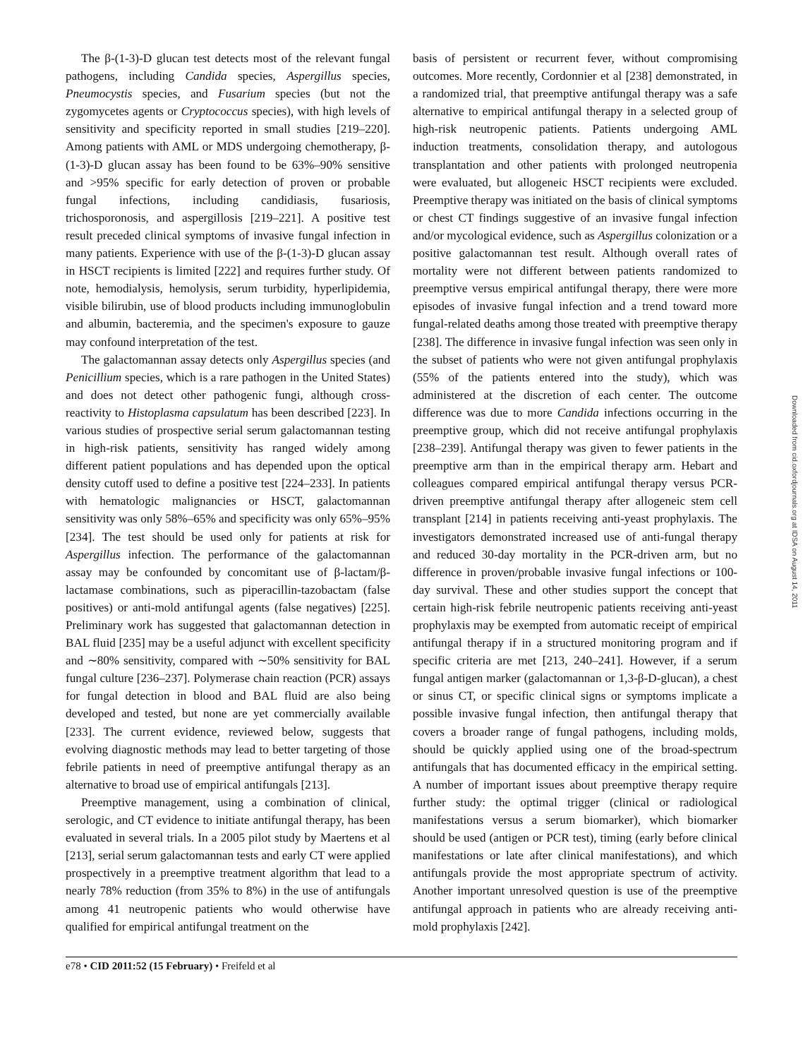The β-(1-3)-D glucan test detects most of the relevant fungal pathogens, including Candida species, Aspergillus species, Pneumocystis species, and Fusarium species (but not the zygomycetes agents or Cryptococcus species), with high levels of sensitivity and specificity reported in small studies [219–220]. Among patients with AML or MDS undergoing chemotherapy, β-(1-3)-D glucan assay has been found to be 63%–90% sensitive and >95% specific for early detection of proven or probable fungal infections, including candidiasis, fusariosis, trichosporonosis, and aspergillosis [219–221]. A positive test result preceded clinical symptoms of invasive fungal infection in many patients. Experience with use of the β-(1-3)-D glucan assay in HSCT recipients is limited [222] and requires further study. Of note, hemodialysis, hemolysis, serum turbidity, hyperlipidemia, visible bilirubin, use of blood products including immunoglobulin and albumin, bacteremia, and the specimen's exposure to gauze may confound interpretation of the test.
The galactomannan assay detects only Aspergillus species (and Penicillium species, which is a rare pathogen in the United States) and does not detect other pathogenic fungi, although cross-reactivity to Histoplasma capsulatum has been described [223]. In various studies of prospective serial serum galactomannan testing in high-risk patients, sensitivity has ranged widely among different patient populations and has depended upon the optical density cutoff used to define a positive test [224–233]. In patients with hematologic malignancies or HSCT, galactomannan sensitivity was only 58%–65% and specificity was only 65%–95% [234]. The test should be used only for patients at risk for Aspergillus infection. The performance of the galactomannan assay may be confounded by concomitant use of β-lactam/β-lactamase combinations, such as piperacillin-tazobactam (false positives) or anti-mold antifungal agents (false negatives) [225]. Preliminary work has suggested that galactomannan detection in BAL fluid [235] may be a useful adjunct with excellent specificity and ∼80% sensitivity, compared with ∼50% sensitivity for BAL fungal culture [236–237]. Polymerase chain reaction (PCR) assays for fungal detection in blood and BAL fluid are also being developed and tested, but none are yet commercially available [233]. The current evidence, reviewed below, suggests that evolving diagnostic methods may lead to better targeting of those febrile patients in need of preemptive antifungal therapy as an alternative to broad use of empirical antifungals [213].
Preemptive management, using a combination of clinical, serologic, and CT evidence to initiate antifungal therapy, has been evaluated in several trials. In a 2005 pilot study by Maertens et al [213], serial serum galactomannan tests and early CT were applied prospectively in a preemptive treatment algorithm that lead to a nearly 78% reduction (from 35% to 8%) in the use of antifungals among 41 neutropenic patients who would otherwise have qualified for empirical antifungal treatment on the
basis of persistent or recurrent fever, without compromising outcomes. More recently, Cordonnier et al [238] demonstrated, in a randomized trial, that preemptive antifungal therapy was a safe alternative to empirical antifungal therapy in a selected group of high-risk neutropenic patients. Patients undergoing AML induction treatments, consolidation therapy, and autologous transplantation and other patients with prolonged neutropenia were evaluated, but allogeneic HSCT recipients were excluded. Preemptive therapy was initiated on the basis of clinical symptoms or chest CT findings suggestive of an invasive fungal infection and/or mycological evidence, such as Aspergillus colonization or a positive galactomannan test result. Although overall rates of mortality were not different between patients randomized to preemptive versus empirical antifungal therapy, there were more episodes of invasive fungal infection and a trend toward more fungal-related deaths among those treated with preemptive therapy [238]. The difference in invasive fungal infection was seen only in the subset of patients who were not given antifungal prophylaxis (55% of the patients entered into the study), which was administered at the discretion of each center. The outcome difference was due to more Candida infections occurring in the preemptive group, which did not receive antifungal prophylaxis [238–239]. Antifungal therapy was given to fewer patients in the preemptive arm than in the empirical therapy arm. Hebart and colleagues compared empirical antifungal therapy versus PCR-driven preemptive antifungal therapy after allogeneic stem cell transplant [214] in patients receiving anti-yeast prophylaxis. The investigators demonstrated increased use of anti-fungal therapy and reduced 30-day mortality in the PCR-driven arm, but no difference in proven/probable invasive fungal infections or 100-day survival. These and other studies support the concept that certain high-risk febrile neutropenic patients receiving anti-yeast prophylaxis may be exempted from automatic receipt of empirical antifungal therapy if in a structured monitoring program and if specific criteria are met [213, 240–241]. However, if a serum fungal antigen marker (galactomannan or 1,3-β-D-glucan), a chest or sinus CT, or specific clinical signs or symptoms implicate a possible invasive fungal infection, then antifungal therapy that covers a broader range of fungal pathogens, including molds, should be quickly applied using one of the broad-spectrum antifungals that has documented efficacy in the empirical setting. A number of important issues about preemptive therapy require further study: the optimal trigger (clinical or radiological manifestations versus a serum biomarker), which biomarker should be used (antigen or PCR test), timing (early before clinical manifestations or late after clinical manifestations), and which antifungals provide the most appropriate spectrum of activity. Another important unresolved question is use of the preemptive antifungal approach in patients who are already receiving anti-mold prophylaxis [242].
Downloaded from cid.oxfordjournals.org at IDSA on August 14, 2011
e78 • CID 2011:52 (15 February) • Freifeld et al